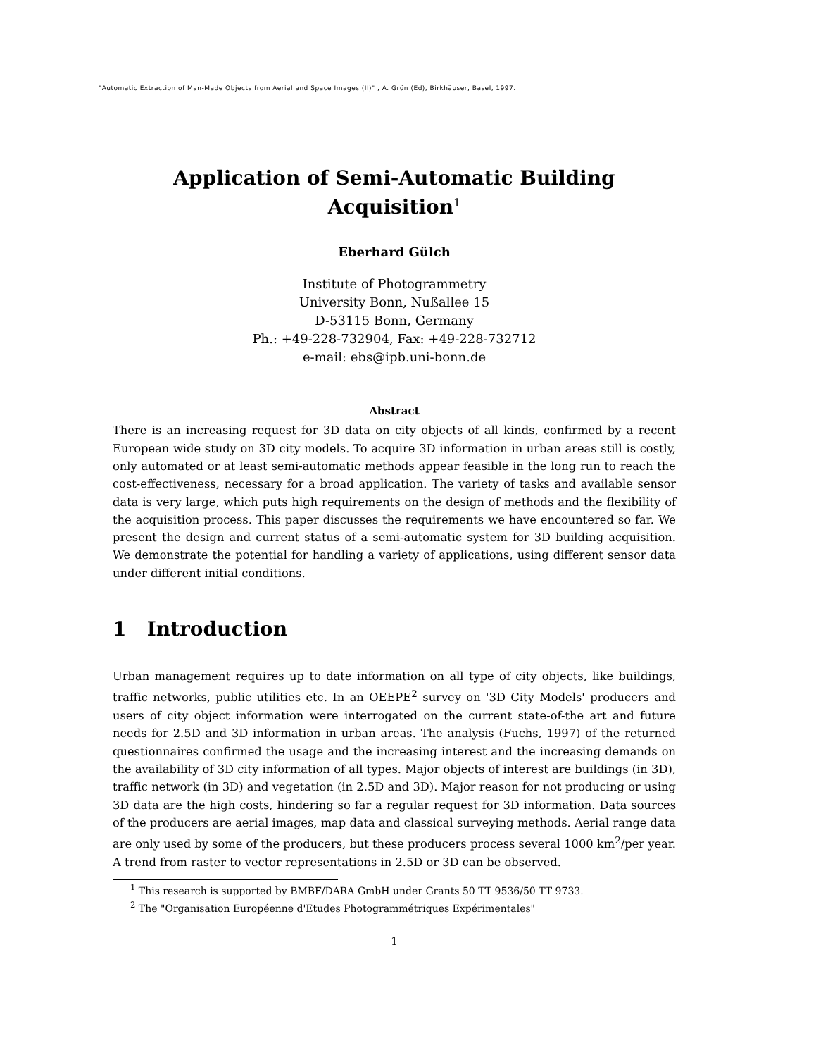"Automatic Extraction of Man-Made Objects from Aerial and Space Images (II)" , A. Grün (Ed), Birkhäuser, Basel, 1997.
Application of Semi-Automatic Building Acquisition<sup>1</sup>
Eberhard Gülch
Institute of Photogrammetry
University Bonn, Nußallee 15
D-53115 Bonn, Germany
Ph.: +49-228-732904, Fax: +49-228-732712
e-mail: ebs@ipb.uni-bonn.de
Abstract
There is an increasing request for 3D data on city objects of all kinds, confirmed by a recent European wide study on 3D city models. To acquire 3D information in urban areas still is costly, only automated or at least semi-automatic methods appear feasible in the long run to reach the cost-effectiveness, necessary for a broad application. The variety of tasks and available sensor data is very large, which puts high requirements on the design of methods and the flexibility of the acquisition process. This paper discusses the requirements we have encountered so far. We present the design and current status of a semi-automatic system for 3D building acquisition. We demonstrate the potential for handling a variety of applications, using different sensor data under different initial conditions.
1 Introduction
Urban management requires up to date information on all type of city objects, like buildings, traffic networks, public utilities etc. In an OEEPE<sup>2</sup> survey on '3D City Models' producers and users of city object information were interrogated on the current state-of-the art and future needs for 2.5D and 3D information in urban areas. The analysis (Fuchs, 1997) of the returned questionnaires confirmed the usage and the increasing interest and the increasing demands on the availability of 3D city information of all types. Major objects of interest are buildings (in 3D), traffic network (in 3D) and vegetation (in 2.5D and 3D). Major reason for not producing or using 3D data are the high costs, hindering so far a regular request for 3D information. Data sources of the producers are aerial images, map data and classical surveying methods. Aerial range data are only used by some of the producers, but these producers process several 1000 km<sup>2</sup>/per year. A trend from raster to vector representations in 2.5D or 3D can be observed.
<sup>1</sup> This research is supported by BMBF/DARA GmbH under Grants 50 TT 9536/50 TT 9733.
<sup>2</sup> The "Organisation Européenne d'Etudes Photogrammétriques Expérimentales"
1